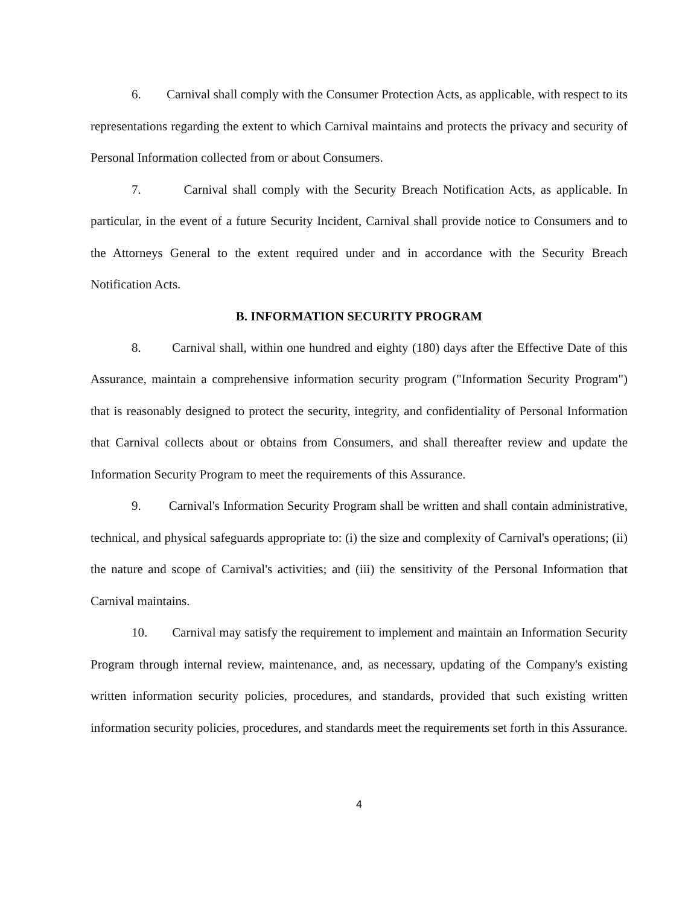6. Carnival shall comply with the Consumer Protection Acts, as applicable, with respect to its representations regarding the extent to which Carnival maintains and protects the privacy and security of Personal Information collected from or about Consumers.
7. Carnival shall comply with the Security Breach Notification Acts, as applicable. In particular, in the event of a future Security Incident, Carnival shall provide notice to Consumers and to the Attorneys General to the extent required under and in accordance with the Security Breach Notification Acts.
B. INFORMATION SECURITY PROGRAM
8. Carnival shall, within one hundred and eighty (180) days after the Effective Date of this Assurance, maintain a comprehensive information security program ("Information Security Program") that is reasonably designed to protect the security, integrity, and confidentiality of Personal Information that Carnival collects about or obtains from Consumers, and shall thereafter review and update the Information Security Program to meet the requirements of this Assurance.
9. Carnival's Information Security Program shall be written and shall contain administrative, technical, and physical safeguards appropriate to: (i) the size and complexity of Carnival's operations; (ii) the nature and scope of Carnival's activities; and (iii) the sensitivity of the Personal Information that Carnival maintains.
10. Carnival may satisfy the requirement to implement and maintain an Information Security Program through internal review, maintenance, and, as necessary, updating of the Company's existing written information security policies, procedures, and standards, provided that such existing written information security policies, procedures, and standards meet the requirements set forth in this Assurance.
4